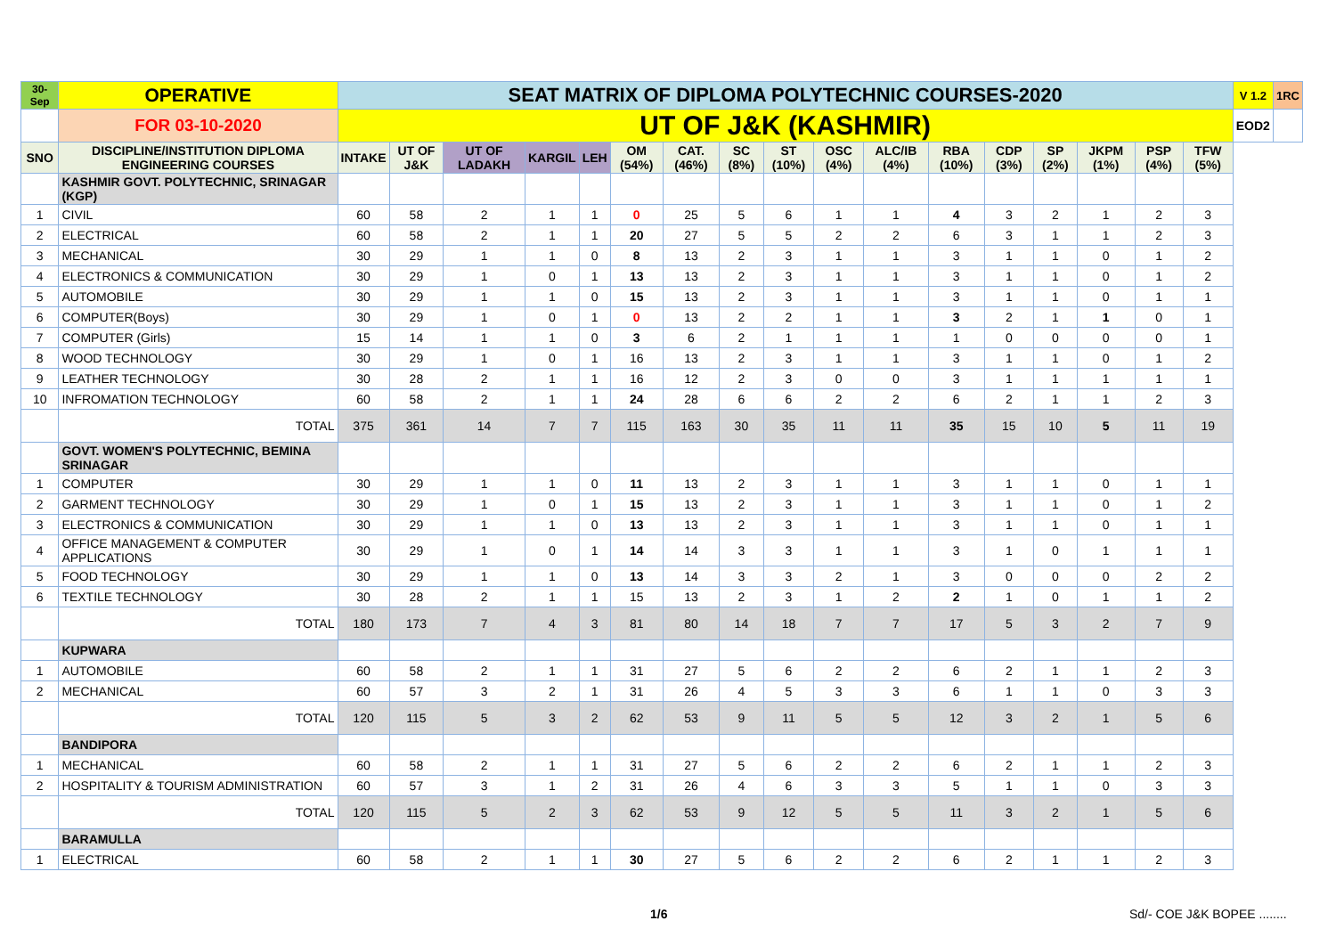| 30-Sep | OPERATIVE | SEAT MATRIX OF DIPLOMA POLYTECHNIC COURSES-2020 | | | | | | | | | | | | | | | | | V 1.2 | 1RC |
| | FOR 03-10-2020 | UT OF J&K (KASHMIR) | | | | | | | | | | | | | | | | | EOD2 | |
| SNO | DISCIPLINE/INSTITUTION DIPLOMA ENGINEERING COURSES | INTAKE | UT OF J&K | UT OF LADAKH | KARGIL | LEH | OM (54%) | CAT. (46%) | SC (8%) | ST (10%) | OSC (4%) | ALC/IB (4%) | RBA (10%) | CDP (3%) | SP (2%) | JKPM (1%) | PSP (4%) | TFW (5%) | | |
| | KASHMIR GOVT. POLYTECHNIC, SRINAGAR (KGP) | | | | | | | | | | | | | | | | | | | |
| 1 | CIVIL | 60 | 58 | 2 | 1 | 1 | 0 | 25 | 5 | 6 | 1 | 1 | 4 | 3 | 2 | 1 | 2 | 3 | | |
| 2 | ELECTRICAL | 60 | 58 | 2 | 1 | 1 | 20 | 27 | 5 | 5 | 2 | 2 | 6 | 3 | 1 | 1 | 2 | 3 | | |
| 3 | MECHANICAL | 30 | 29 | 1 | 1 | 0 | 8 | 13 | 2 | 3 | 1 | 1 | 3 | 1 | 1 | 0 | 1 | 2 | | |
| 4 | ELECTRONICS & COMMUNICATION | 30 | 29 | 1 | 0 | 1 | 13 | 13 | 2 | 3 | 1 | 1 | 3 | 1 | 1 | 0 | 1 | 2 | | |
| 5 | AUTOMOBILE | 30 | 29 | 1 | 1 | 0 | 15 | 13 | 2 | 3 | 1 | 1 | 3 | 1 | 1 | 0 | 1 | 1 | | |
| 6 | COMPUTER(Boys) | 30 | 29 | 1 | 0 | 1 | 0 | 13 | 2 | 2 | 1 | 1 | 3 | 2 | 1 | 1 | 0 | 1 | | |
| 7 | COMPUTER (Girls) | 15 | 14 | 1 | 1 | 0 | 3 | 6 | 2 | 1 | 1 | 1 | 1 | 0 | 0 | 0 | 0 | 1 | | |
| 8 | WOOD TECHNOLOGY | 30 | 29 | 1 | 0 | 1 | 16 | 13 | 2 | 3 | 1 | 1 | 3 | 1 | 1 | 0 | 1 | 2 | | |
| 9 | LEATHER TECHNOLOGY | 30 | 28 | 2 | 1 | 1 | 16 | 12 | 2 | 3 | 0 | 0 | 3 | 1 | 1 | 1 | 1 | 1 | | |
| 10 | INFROMATION TECHNOLOGY | 60 | 58 | 2 | 1 | 1 | 24 | 28 | 6 | 6 | 2 | 2 | 6 | 2 | 1 | 1 | 2 | 3 | | |
| | TOTAL | 375 | 361 | 14 | 7 | 7 | 115 | 163 | 30 | 35 | 11 | 11 | 35 | 15 | 10 | 5 | 11 | 19 | | |
| | GOVT. WOMEN'S POLYTECHNIC, BEMINA SRINAGAR | | | | | | | | | | | | | | | | | | | |
| 1 | COMPUTER | 30 | 29 | 1 | 1 | 0 | 11 | 13 | 2 | 3 | 1 | 1 | 3 | 1 | 1 | 0 | 1 | 1 | | |
| 2 | GARMENT TECHNOLOGY | 30 | 29 | 1 | 0 | 1 | 15 | 13 | 2 | 3 | 1 | 1 | 3 | 1 | 1 | 0 | 1 | 2 | | |
| 3 | ELECTRONICS & COMMUNICATION | 30 | 29 | 1 | 1 | 0 | 13 | 13 | 2 | 3 | 1 | 1 | 3 | 1 | 1 | 0 | 1 | 1 | | |
| 4 | OFFICE MANAGEMENT & COMPUTER APPLICATIONS | 30 | 29 | 1 | 0 | 1 | 14 | 14 | 3 | 3 | 1 | 1 | 3 | 1 | 0 | 1 | 1 | 1 | | |
| 5 | FOOD TECHNOLOGY | 30 | 29 | 1 | 1 | 0 | 13 | 14 | 3 | 3 | 2 | 1 | 3 | 0 | 0 | 0 | 2 | 2 | | |
| 6 | TEXTILE TECHNOLOGY | 30 | 28 | 2 | 1 | 1 | 15 | 13 | 2 | 3 | 1 | 2 | 2 | 1 | 0 | 1 | 1 | 2 | | |
| | TOTAL | 180 | 173 | 7 | 4 | 3 | 81 | 80 | 14 | 18 | 7 | 7 | 17 | 5 | 3 | 2 | 7 | 9 | | |
| | KUPWARA | | | | | | | | | | | | | | | | | | | |
| 1 | AUTOMOBILE | 60 | 58 | 2 | 1 | 1 | 31 | 27 | 5 | 6 | 2 | 2 | 6 | 2 | 1 | 1 | 2 | 3 | | |
| 2 | MECHANICAL | 60 | 57 | 3 | 2 | 1 | 31 | 26 | 4 | 5 | 3 | 3 | 6 | 1 | 1 | 0 | 3 | 3 | | |
| | TOTAL | 120 | 115 | 5 | 3 | 2 | 62 | 53 | 9 | 11 | 5 | 5 | 12 | 3 | 2 | 1 | 5 | 6 | | |
| | BANDIPORA | | | | | | | | | | | | | | | | | | | |
| 1 | MECHANICAL | 60 | 58 | 2 | 1 | 1 | 31 | 27 | 5 | 6 | 2 | 2 | 6 | 2 | 1 | 1 | 2 | 3 | | |
| 2 | HOSPITALITY & TOURISM ADMINISTRATION | 60 | 57 | 3 | 1 | 2 | 31 | 26 | 4 | 6 | 3 | 3 | 5 | 1 | 1 | 0 | 3 | 3 | | |
| | TOTAL | 120 | 115 | 5 | 2 | 3 | 62 | 53 | 9 | 12 | 5 | 5 | 11 | 3 | 2 | 1 | 5 | 6 | | |
| | BARAMULLA | | | | | | | | | | | | | | | | | | | |
| 1 | ELECTRICAL | 60 | 58 | 2 | 1 | 1 | 30 | 27 | 5 | 6 | 2 | 2 | 6 | 2 | 1 | 1 | 2 | 3 | | |
1/6 Sd/- COE J&K BOPEE ........